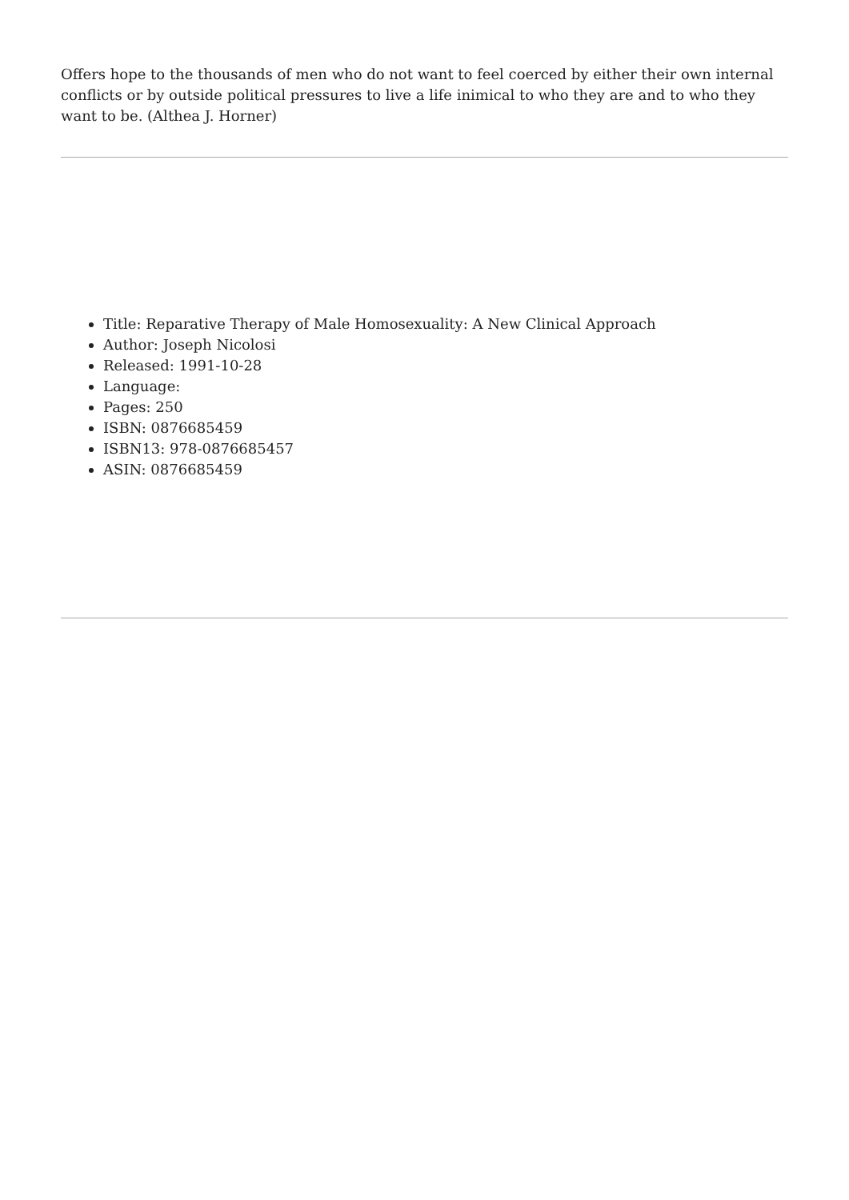Offers hope to the thousands of men who do not want to feel coerced by either their own internal conflicts or by outside political pressures to live a life inimical to who they are and to who they want to be. (Althea J. Horner)
Title: Reparative Therapy of Male Homosexuality: A New Clinical Approach
Author: Joseph Nicolosi
Released: 1991-10-28
Language:
Pages: 250
ISBN: 0876685459
ISBN13: 978-0876685457
ASIN: 0876685459